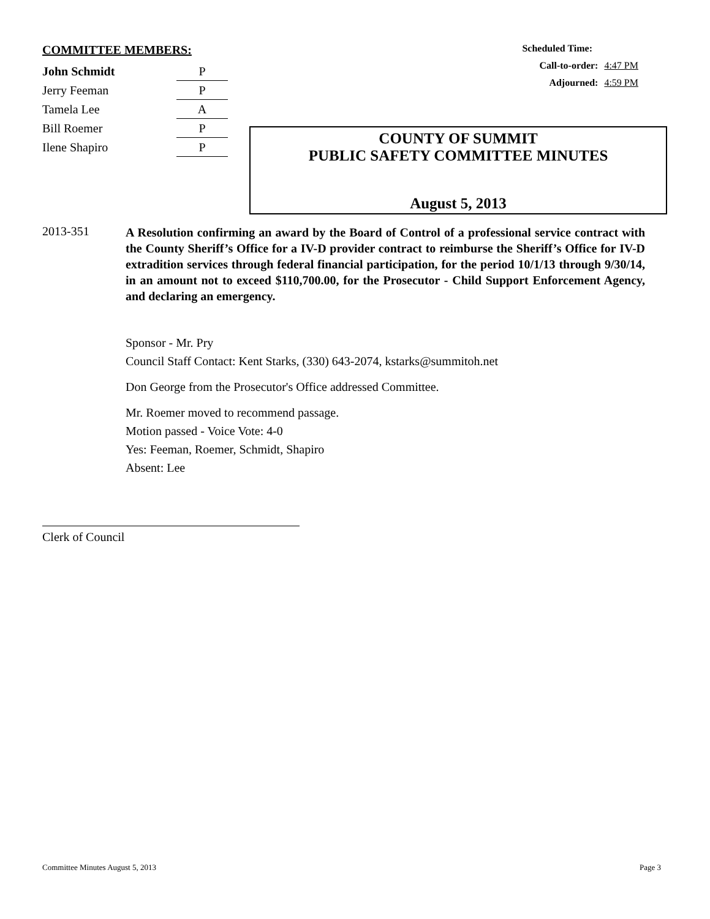COMMITTEE MEMBERS:
| John Schmidt | P |
| Jerry Feeman | P |
| Tamela Lee | A |
| Bill Roemer | P |
| Ilene Shapiro | P |
Scheduled Time:
Call-to-order: 4:47 PM
Adjourned: 4:59 PM
COUNTY OF SUMMIT
PUBLIC SAFETY COMMITTEE MINUTES
August 5, 2013
2013-351
A Resolution confirming an award by the Board of Control of a professional service contract with the County Sheriff’s Office for a IV-D provider contract to reimburse the Sheriff’s Office for IV-D extradition services through federal financial participation, for the period 10/1/13 through 9/30/14, in an amount not to exceed $110,700.00, for the Prosecutor - Child Support Enforcement Agency, and declaring an emergency.
Sponsor - Mr. Pry
Council Staff Contact: Kent Starks, (330) 643-2074, kstarks@summitoh.net
Don George from the Prosecutor's Office addressed Committee.
Mr. Roemer moved to recommend passage.
Motion passed - Voice Vote: 4-0
Yes: Feeman, Roemer, Schmidt, Shapiro
Absent: Lee
Clerk of Council
Committee Minutes August 5, 2013 Page 3